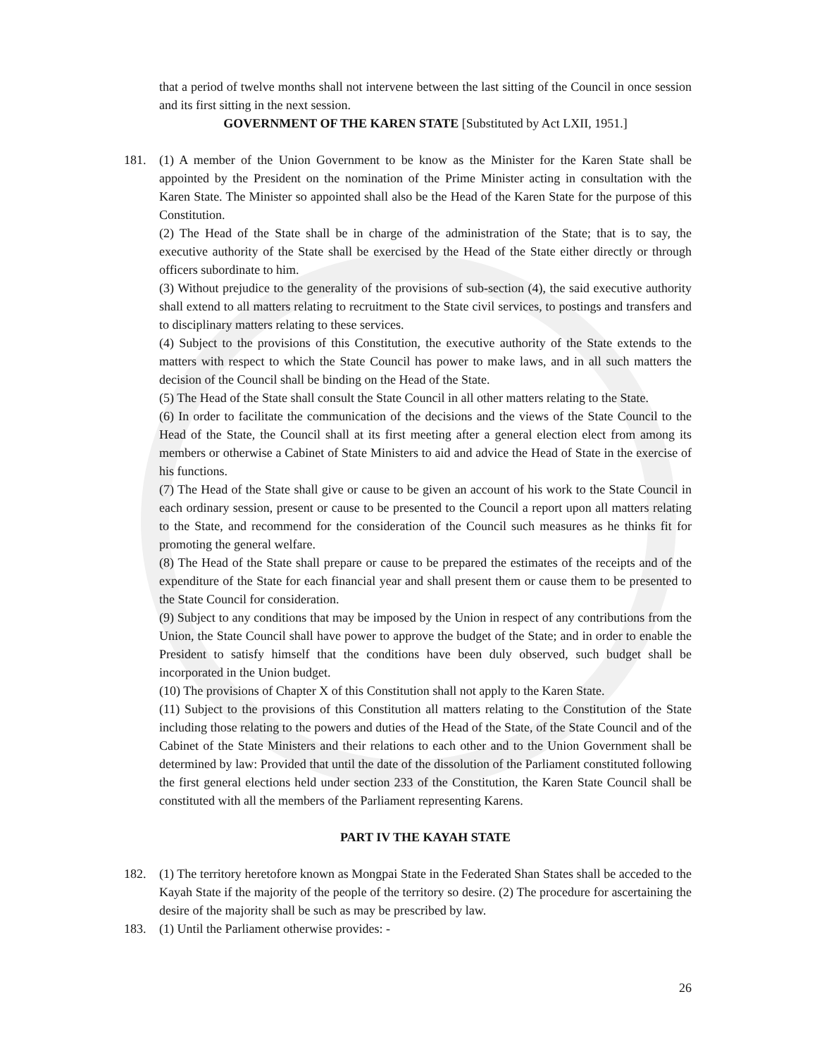that a period of twelve months shall not intervene between the last sitting of the Council in once session and its first sitting in the next session.
GOVERNMENT OF THE KAREN STATE [Substituted by Act LXII, 1951.]
181. (1) A member of the Union Government to be know as the Minister for the Karen State shall be appointed by the President on the nomination of the Prime Minister acting in consultation with the Karen State. The Minister so appointed shall also be the Head of the Karen State for the purpose of this Constitution.
(2) The Head of the State shall be in charge of the administration of the State; that is to say, the executive authority of the State shall be exercised by the Head of the State either directly or through officers subordinate to him.
(3) Without prejudice to the generality of the provisions of sub-section (4), the said executive authority shall extend to all matters relating to recruitment to the State civil services, to postings and transfers and to disciplinary matters relating to these services.
(4) Subject to the provisions of this Constitution, the executive authority of the State extends to the matters with respect to which the State Council has power to make laws, and in all such matters the decision of the Council shall be binding on the Head of the State.
(5) The Head of the State shall consult the State Council in all other matters relating to the State.
(6) In order to facilitate the communication of the decisions and the views of the State Council to the Head of the State, the Council shall at its first meeting after a general election elect from among its members or otherwise a Cabinet of State Ministers to aid and advice the Head of State in the exercise of his functions.
(7) The Head of the State shall give or cause to be given an account of his work to the State Council in each ordinary session, present or cause to be presented to the Council a report upon all matters relating to the State, and recommend for the consideration of the Council such measures as he thinks fit for promoting the general welfare.
(8) The Head of the State shall prepare or cause to be prepared the estimates of the receipts and of the expenditure of the State for each financial year and shall present them or cause them to be presented to the State Council for consideration.
(9) Subject to any conditions that may be imposed by the Union in respect of any contributions from the Union, the State Council shall have power to approve the budget of the State; and in order to enable the President to satisfy himself that the conditions have been duly observed, such budget shall be incorporated in the Union budget.
(10) The provisions of Chapter X of this Constitution shall not apply to the Karen State.
(11) Subject to the provisions of this Constitution all matters relating to the Constitution of the State including those relating to the powers and duties of the Head of the State, of the State Council and of the Cabinet of the State Ministers and their relations to each other and to the Union Government shall be determined by law: Provided that until the date of the dissolution of the Parliament constituted following the first general elections held under section 233 of the Constitution, the Karen State Council shall be constituted with all the members of the Parliament representing Karens.
PART IV THE KAYAH STATE
182. (1) The territory heretofore known as Mongpai State in the Federated Shan States shall be acceded to the Kayah State if the majority of the people of the territory so desire. (2) The procedure for ascertaining the desire of the majority shall be such as may be prescribed by law.
183. (1) Until the Parliament otherwise provides: -
26